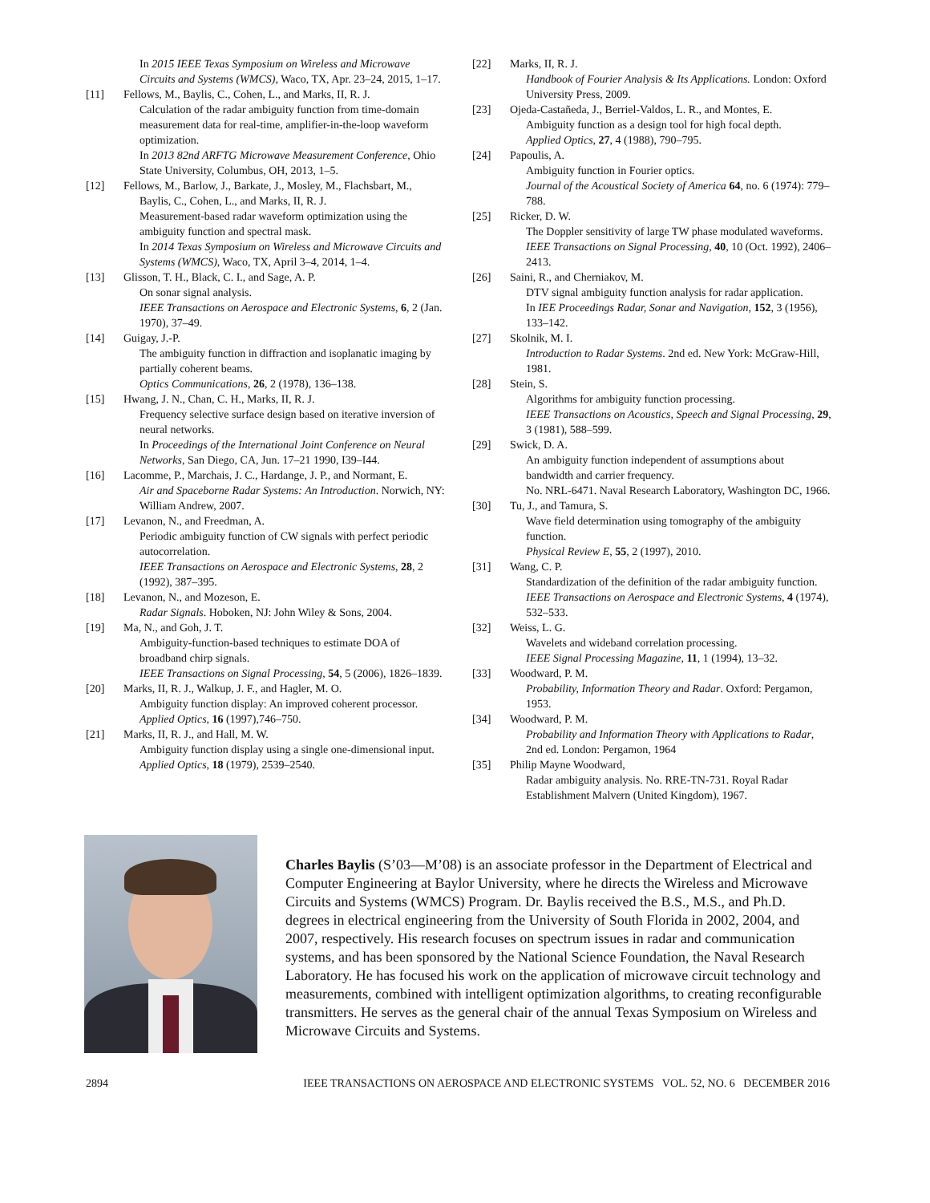In 2015 IEEE Texas Symposium on Wireless and Microwave Circuits and Systems (WMCS), Waco, TX, Apr. 23–24, 2015, 1–17.
[11] Fellows, M., Baylis, C., Cohen, L., and Marks, II, R. J.
Calculation of the radar ambiguity function from time-domain measurement data for real-time, amplifier-in-the-loop waveform optimization.
In 2013 82nd ARFTG Microwave Measurement Conference, Ohio State University, Columbus, OH, 2013, 1–5.
[12] Fellows, M., Barlow, J., Barkate, J., Mosley, M., Flachsbart, M.,
Baylis, C., Cohen, L., and Marks, II, R. J.
Measurement-based radar waveform optimization using the ambiguity function and spectral mask.
In 2014 Texas Symposium on Wireless and Microwave Circuits and Systems (WMCS), Waco, TX, April 3–4, 2014, 1–4.
[13] Glisson, T. H., Black, C. I., and Sage, A. P.
On sonar signal analysis.
IEEE Transactions on Aerospace and Electronic Systems, 6, 2 (Jan. 1970), 37–49.
[14] Guigay, J.-P.
The ambiguity function in diffraction and isoplanatic imaging by partially coherent beams.
Optics Communications, 26, 2 (1978), 136–138.
[15] Hwang, J. N., Chan, C. H., Marks, II, R. J.
Frequency selective surface design based on iterative inversion of neural networks.
In Proceedings of the International Joint Conference on Neural Networks, San Diego, CA, Jun. 17–21 1990, I39–I44.
[16] Lacomme, P., Marchais, J. C., Hardange, J. P., and Normant, E.
Air and Spaceborne Radar Systems: An Introduction. Norwich, NY: William Andrew, 2007.
[17] Levanon, N., and Freedman, A.
Periodic ambiguity function of CW signals with perfect periodic autocorrelation.
IEEE Transactions on Aerospace and Electronic Systems, 28, 2 (1992), 387–395.
[18] Levanon, N., and Mozeson, E.
Radar Signals. Hoboken, NJ: John Wiley & Sons, 2004.
[19] Ma, N., and Goh, J. T.
Ambiguity-function-based techniques to estimate DOA of broadband chirp signals.
IEEE Transactions on Signal Processing, 54, 5 (2006), 1826–1839.
[20] Marks, II, R. J., Walkup, J. F., and Hagler, M. O.
Ambiguity function display: An improved coherent processor.
Applied Optics, 16 (1997),746–750.
[21] Marks, II, R. J., and Hall, M. W.
Ambiguity function display using a single one-dimensional input.
Applied Optics, 18 (1979), 2539–2540.
[22] Marks, II, R. J.
Handbook of Fourier Analysis & Its Applications. London: Oxford University Press, 2009.
[23] Ojeda-Castañeda, J., Berriel-Valdos, L. R., and Montes, E.
Ambiguity function as a design tool for high focal depth.
Applied Optics, 27, 4 (1988), 790–795.
[24] Papoulis, A.
Ambiguity function in Fourier optics.
Journal of the Acoustical Society of America 64, no. 6 (1974): 779–788.
[25] Ricker, D. W.
The Doppler sensitivity of large TW phase modulated waveforms.
IEEE Transactions on Signal Processing, 40, 10 (Oct. 1992), 2406–2413.
[26] Saini, R., and Cherniakov, M.
DTV signal ambiguity function analysis for radar application.
In IEE Proceedings Radar, Sonar and Navigation, 152, 3 (1956), 133–142.
[27] Skolnik, M. I.
Introduction to Radar Systems. 2nd ed. New York: McGraw-Hill, 1981.
[28] Stein, S.
Algorithms for ambiguity function processing.
IEEE Transactions on Acoustics, Speech and Signal Processing, 29, 3 (1981), 588–599.
[29] Swick, D. A.
An ambiguity function independent of assumptions about bandwidth and carrier frequency.
No. NRL-6471. Naval Research Laboratory, Washington DC, 1966.
[30] Tu, J., and Tamura, S.
Wave field determination using tomography of the ambiguity function.
Physical Review E, 55, 2 (1997), 2010.
[31] Wang, C. P.
Standardization of the definition of the radar ambiguity function.
IEEE Transactions on Aerospace and Electronic Systems, 4 (1974), 532–533.
[32] Weiss, L. G.
Wavelets and wideband correlation processing.
IEEE Signal Processing Magazine, 11, 1 (1994), 13–32.
[33] Woodward, P. M.
Probability, Information Theory and Radar. Oxford: Pergamon, 1953.
[34] Woodward, P. M.
Probability and Information Theory with Applications to Radar, 2nd ed. London: Pergamon, 1964
[35] Philip Mayne Woodward,
Radar ambiguity analysis. No. RRE-TN-731. Royal Radar Establishment Malvern (United Kingdom), 1967.
Charles Baylis (S’03—M’08) is an associate professor in the Department of Electrical and Computer Engineering at Baylor University, where he directs the Wireless and Microwave Circuits and Systems (WMCS) Program. Dr. Baylis received the B.S., M.S., and Ph.D. degrees in electrical engineering from the University of South Florida in 2002, 2004, and 2007, respectively. His research focuses on spectrum issues in radar and communication systems, and has been sponsored by the National Science Foundation, the Naval Research Laboratory. He has focused his work on the application of microwave circuit technology and measurements, combined with intelligent optimization algorithms, to creating reconfigurable transmitters. He serves as the general chair of the annual Texas Symposium on Wireless and Microwave Circuits and Systems.
2894 IEEE TRANSACTIONS ON AEROSPACE AND ELECTRONIC SYSTEMS VOL. 52, NO. 6 DECEMBER 2016